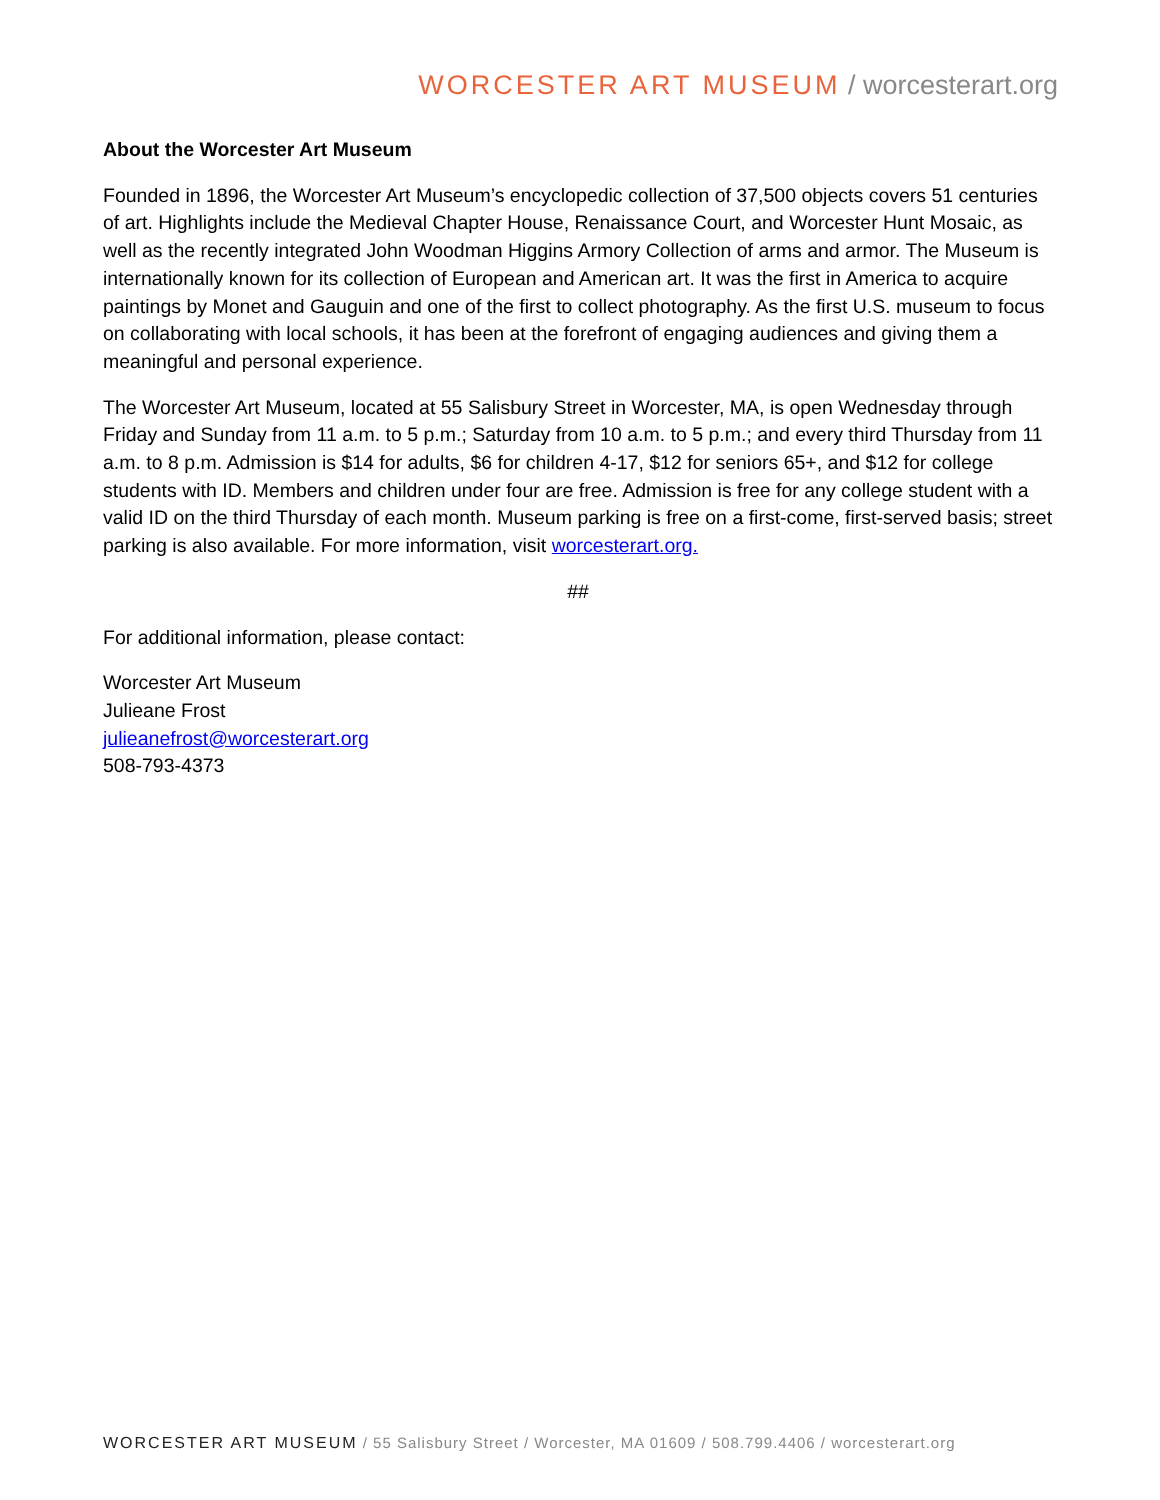WORCESTER ART MUSEUM / worcesterart.org
About the Worcester Art Museum
Founded in 1896, the Worcester Art Museum’s encyclopedic collection of 37,500 objects covers 51 centuries of art. Highlights include the Medieval Chapter House, Renaissance Court, and Worcester Hunt Mosaic, as well as the recently integrated John Woodman Higgins Armory Collection of arms and armor. The Museum is internationally known for its collection of European and American art. It was the first in America to acquire paintings by Monet and Gauguin and one of the first to collect photography. As the first U.S. museum to focus on collaborating with local schools, it has been at the forefront of engaging audiences and giving them a meaningful and personal experience.
The Worcester Art Museum, located at 55 Salisbury Street in Worcester, MA, is open Wednesday through Friday and Sunday from 11 a.m. to 5 p.m.; Saturday from 10 a.m. to 5 p.m.; and every third Thursday from 11 a.m. to 8 p.m. Admission is $14 for adults, $6 for children 4-17, $12 for seniors 65+, and $12 for college students with ID. Members and children under four are free. Admission is free for any college student with a valid ID on the third Thursday of each month. Museum parking is free on a first-come, first-served basis; street parking is also available. For more information, visit worcesterart.org.
##
For additional information, please contact:
Worcester Art Museum
Julieane Frost
julieanefrost@worcesterart.org
508-793-4373
WORCESTER ART MUSEUM / 55 Salisbury Street / Worcester, MA 01609 / 508.799.4406 / worcesterart.org